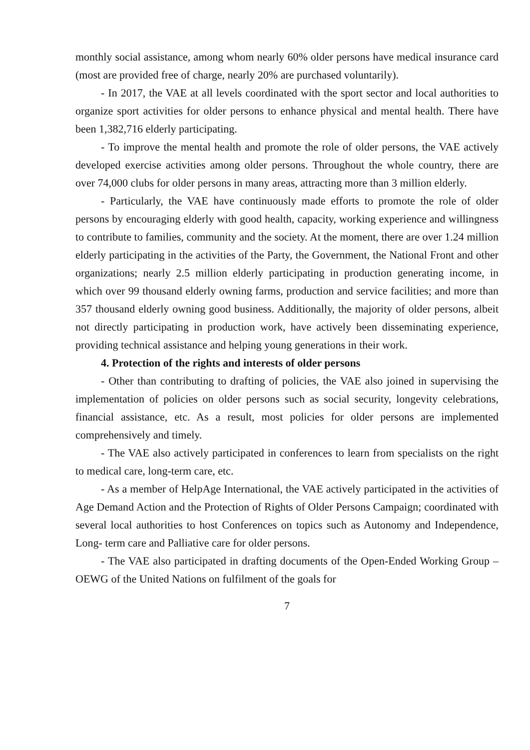monthly social assistance, among whom nearly 60% older persons have medical insurance card (most are provided free of charge, nearly 20% are purchased voluntarily).
- In 2017, the VAE at all levels coordinated with the sport sector and local authorities to organize sport activities for older persons to enhance physical and mental health. There have been 1,382,716 elderly participating.
- To improve the mental health and promote the role of older persons, the VAE actively developed exercise activities among older persons. Throughout the whole country, there are over 74,000 clubs for older persons in many areas, attracting more than 3 million elderly.
- Particularly, the VAE have continuously made efforts to promote the role of older persons by encouraging elderly with good health, capacity, working experience and willingness to contribute to families, community and the society. At the moment, there are over 1.24 million elderly participating in the activities of the Party, the Government, the National Front and other organizations; nearly 2.5 million elderly participating in production generating income, in which over 99 thousand elderly owning farms, production and service facilities; and more than 357 thousand elderly owning good business. Additionally, the majority of older persons, albeit not directly participating in production work, have actively been disseminating experience, providing technical assistance and helping young generations in their work.
4. Protection of the rights and interests of older persons
- Other than contributing to drafting of policies, the VAE also joined in supervising the implementation of policies on older persons such as social security, longevity celebrations, financial assistance, etc. As a result, most policies for older persons are implemented comprehensively and timely.
- The VAE also actively participated in conferences to learn from specialists on the right to medical care, long-term care, etc.
- As a member of HelpAge International, the VAE actively participated in the activities of Age Demand Action and the Protection of Rights of Older Persons Campaign; coordinated with several local authorities to host Conferences on topics such as Autonomy and Independence, Long- term care and Palliative care for older persons.
- The VAE also participated in drafting documents of the Open-Ended Working Group – OEWG of the United Nations on fulfilment of the goals for
7